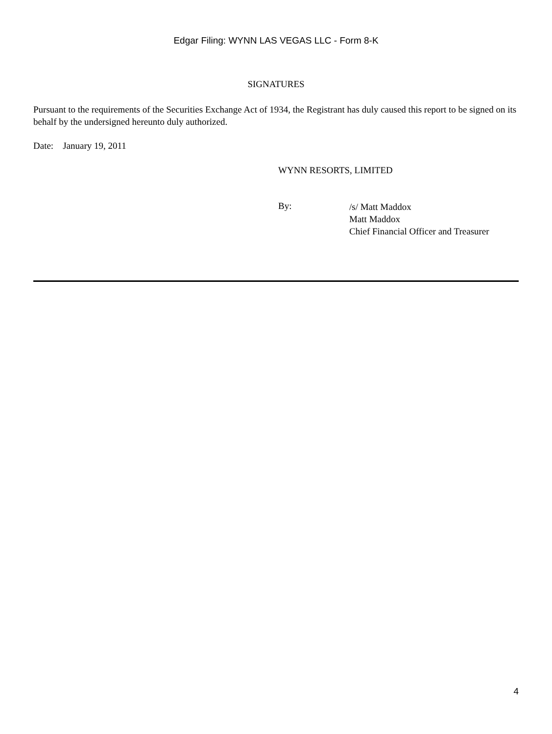Edgar Filing: WYNN LAS VEGAS LLC - Form 8-K
SIGNATURES
Pursuant to the requirements of the Securities Exchange Act of 1934, the Registrant has duly caused this report to be signed on its behalf by the undersigned hereunto duly authorized.
Date: January 19, 2011
WYNN RESORTS, LIMITED
By:
/s/ Matt Maddox
Matt Maddox
Chief Financial Officer and Treasurer
4